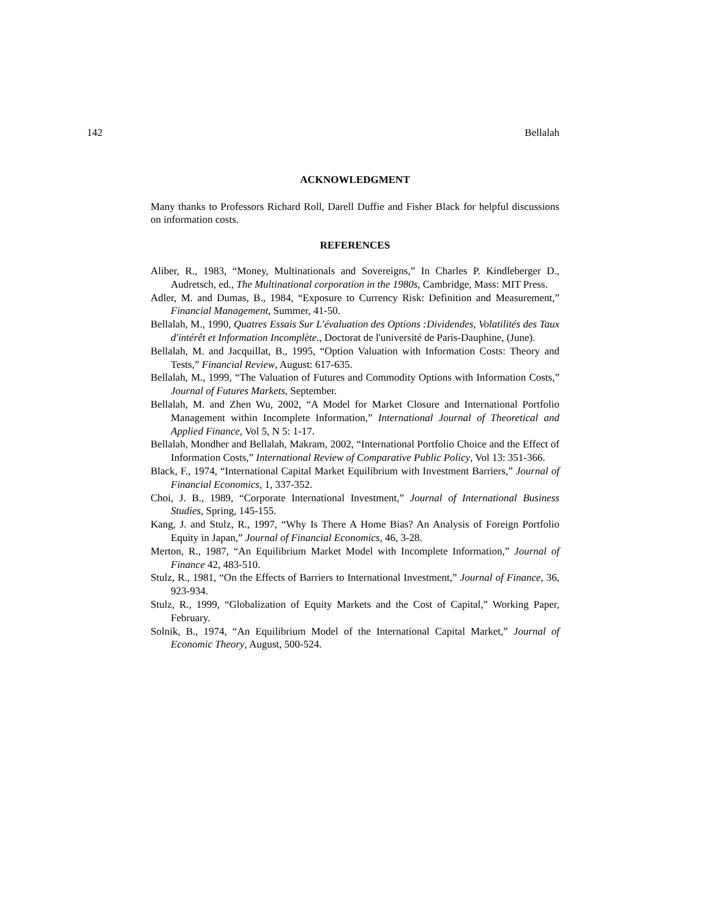142 Bellalah
ACKNOWLEDGMENT
Many thanks to Professors Richard Roll, Darell Duffie and Fisher Black for helpful discussions on information costs.
REFERENCES
Aliber, R., 1983, “Money, Multinationals and Sovereigns,” In Charles P. Kindleberger D., Audretsch, ed., The Multinational corporation in the 1980s, Cambridge, Mass: MIT Press.
Adler, M. and Dumas, B., 1984, “Exposure to Currency Risk: Definition and Measurement,” Financial Management, Summer, 41-50.
Bellalah, M., 1990, Quatres Essais Sur L'évaluation des Options :Dividendes, Volatilités des Taux d'intérêt et Information Incomplète., Doctorat de l'université de Paris-Dauphine, (June).
Bellalah, M. and Jacquillat, B., 1995, “Option Valuation with Information Costs: Theory and Tests,” Financial Review, August: 617-635.
Bellalah, M., 1999, “The Valuation of Futures and Commodity Options with Information Costs,” Journal of Futures Markets, September.
Bellalah, M. and Zhen Wu, 2002, “A Model for Market Closure and International Portfolio Management within Incomplete Information,” International Journal of Theoretical and Applied Finance, Vol 5, N 5: 1-17.
Bellalah, Mondher and Bellalah, Makram, 2002, “International Portfolio Choice and the Effect of Information Costs,” International Review of Comparative Public Policy, Vol 13: 351-366.
Black, F., 1974, “International Capital Market Equilibrium with Investment Barriers,” Journal of Financial Economics, 1, 337-352.
Choi, J. B., 1989, “Corporate International Investment,” Journal of International Business Studies, Spring, 145-155.
Kang, J. and Stulz, R., 1997, “Why Is There A Home Bias? An Analysis of Foreign Portfolio Equity in Japan,” Journal of Financial Economics, 46, 3-28.
Merton, R., 1987, “An Equilibrium Market Model with Incomplete Information,” Journal of Finance 42, 483-510.
Stulz, R., 1981, “On the Effects of Barriers to International Investment,” Journal of Finance, 36, 923-934.
Stulz, R., 1999, “Globalization of Equity Markets and the Cost of Capital,” Working Paper, February.
Solnik, B., 1974, “An Equilibrium Model of the International Capital Market,” Journal of Economic Theory, August, 500-524.